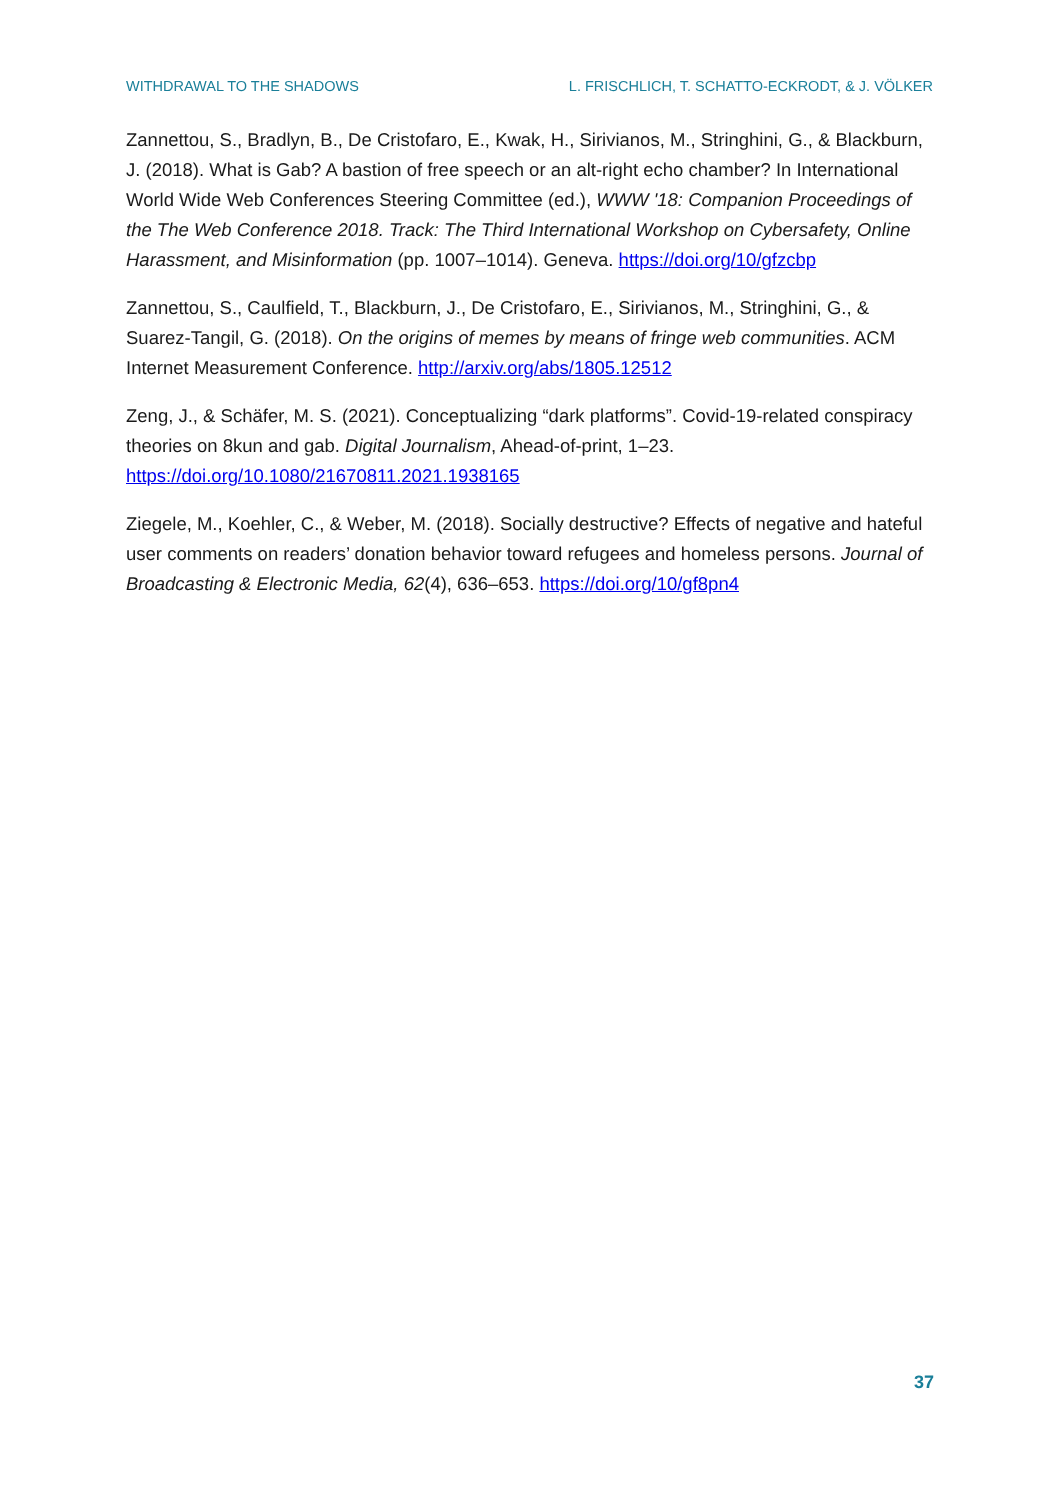WITHDRAWAL TO THE SHADOWS L. FRISCHLICH, T. SCHATTO-ECKRODT, & J. VÖLKER
Zannettou, S., Bradlyn, B., De Cristofaro, E., Kwak, H., Sirivianos, M., Stringhini, G., & Blackburn, J. (2018). What is Gab? A bastion of free speech or an alt-right echo chamber? In International World Wide Web Conferences Steering Committee (ed.), WWW '18: Companion Proceedings of the The Web Conference 2018. Track: The Third International Workshop on Cybersafety, Online Harassment, and Misinformation (pp. 1007–1014). Geneva. https://doi.org/10/gfzcbp
Zannettou, S., Caulfield, T., Blackburn, J., De Cristofaro, E., Sirivianos, M., Stringhini, G., & Suarez-Tangil, G. (2018). On the origins of memes by means of fringe web communities. ACM Internet Measurement Conference. http://arxiv.org/abs/1805.12512
Zeng, J., & Schäfer, M. S. (2021). Conceptualizing “dark platforms”. Covid-19-related conspiracy theories on 8kun and gab. Digital Journalism, Ahead-of-print, 1–23. https://doi.org/10.1080/21670811.2021.1938165
Ziegele, M., Koehler, C., & Weber, M. (2018). Socially destructive? Effects of negative and hateful user comments on readers’ donation behavior toward refugees and homeless persons. Journal of Broadcasting & Electronic Media, 62(4), 636–653. https://doi.org/10/gf8pn4
37